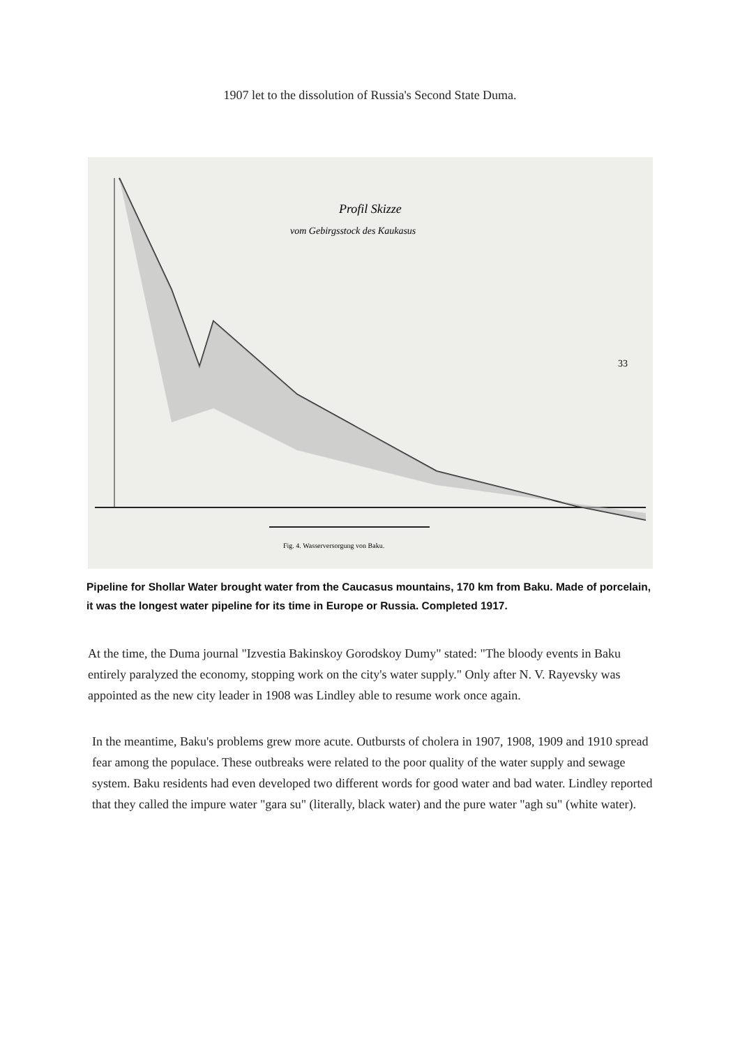1907 let to the dissolution of Russia's Second State Duma.
Profil Skizze
vom Gebirgsstock des Kaukasus
Fig. 4. Wasserversorgung von Baku.
33
Pipeline for Shollar Water brought water from the Caucasus mountains, 170 km from Baku. Made of porcelain, it was the longest water pipeline for its time in Europe or Russia. Completed 1917.
At the time, the Duma journal "Izvestia Bakinskoy Gorodskoy Dumy" stated: "The bloody events in Baku entirely paralyzed the economy, stopping work on the city's water supply." Only after N. V. Rayevsky was appointed as the new city leader in 1908 was Lindley able to resume work once again.
In the meantime, Baku's problems grew more acute. Outbursts of cholera in 1907, 1908, 1909 and 1910 spread fear among the populace. These outbreaks were related to the poor quality of the water supply and sewage system. Baku residents had even developed two different words for good water and bad water. Lindley reported that they called the impure water "gara su" (literally, black water) and the pure water "agh su" (white water).